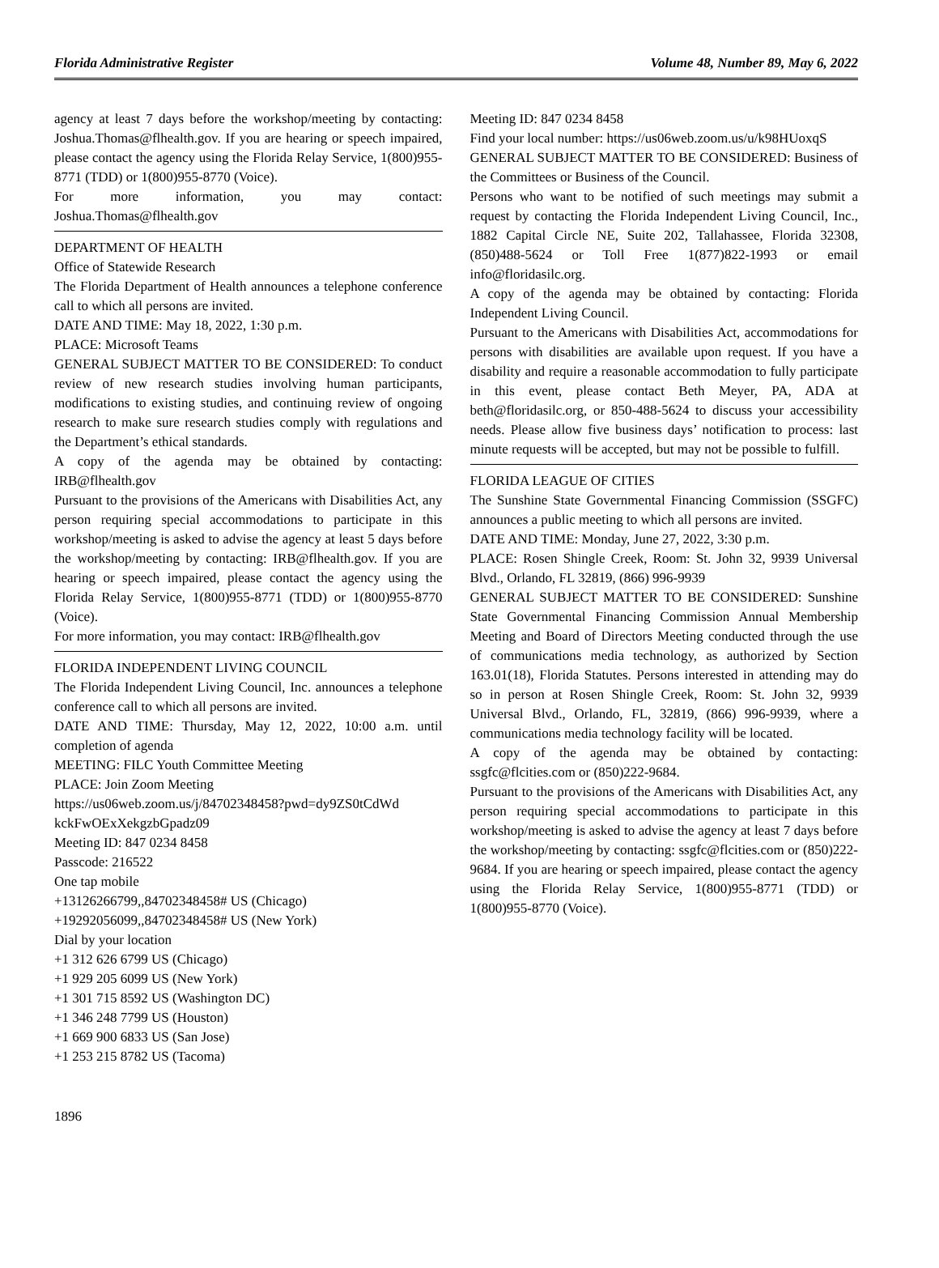Florida Administrative Register Volume 48, Number 89, May 6, 2022
agency at least 7 days before the workshop/meeting by contacting: Joshua.Thomas@flhealth.gov. If you are hearing or speech impaired, please contact the agency using the Florida Relay Service, 1(800)955-8771 (TDD) or 1(800)955-8770 (Voice).
For more information, you may contact: Joshua.Thomas@flhealth.gov
DEPARTMENT OF HEALTH
Office of Statewide Research
The Florida Department of Health announces a telephone conference call to which all persons are invited.
DATE AND TIME: May 18, 2022, 1:30 p.m.
PLACE: Microsoft Teams
GENERAL SUBJECT MATTER TO BE CONSIDERED: To conduct review of new research studies involving human participants, modifications to existing studies, and continuing review of ongoing research to make sure research studies comply with regulations and the Department’s ethical standards.
A copy of the agenda may be obtained by contacting: IRB@flhealth.gov
Pursuant to the provisions of the Americans with Disabilities Act, any person requiring special accommodations to participate in this workshop/meeting is asked to advise the agency at least 5 days before the workshop/meeting by contacting: IRB@flhealth.gov. If you are hearing or speech impaired, please contact the agency using the Florida Relay Service, 1(800)955-8771 (TDD) or 1(800)955-8770 (Voice).
For more information, you may contact: IRB@flhealth.gov
FLORIDA INDEPENDENT LIVING COUNCIL
The Florida Independent Living Council, Inc. announces a telephone conference call to which all persons are invited.
DATE AND TIME: Thursday, May 12, 2022, 10:00 a.m. until completion of agenda
MEETING: FILC Youth Committee Meeting
PLACE: Join Zoom Meeting
https://us06web.zoom.us/j/84702348458?pwd=dy9ZS0tCdWd kckFwOExXekgzbGpadz09
Meeting ID: 847 0234 8458
Passcode: 216522
One tap mobile
+13126266799,,84702348458# US (Chicago)
+19292056099,,84702348458# US (New York)
Dial by your location
+1 312 626 6799 US (Chicago)
+1 929 205 6099 US (New York)
+1 301 715 8592 US (Washington DC)
+1 346 248 7799 US (Houston)
+1 669 900 6833 US (San Jose)
+1 253 215 8782 US (Tacoma)
Meeting ID: 847 0234 8458
Find your local number: https://us06web.zoom.us/u/k98HUoxqS
GENERAL SUBJECT MATTER TO BE CONSIDERED: Business of the Committees or Business of the Council.
Persons who want to be notified of such meetings may submit a request by contacting the Florida Independent Living Council, Inc., 1882 Capital Circle NE, Suite 202, Tallahassee, Florida 32308, (850)488-5624 or Toll Free 1(877)822-1993 or email info@floridasilc.org.
A copy of the agenda may be obtained by contacting: Florida Independent Living Council.
Pursuant to the Americans with Disabilities Act, accommodations for persons with disabilities are available upon request. If you have a disability and require a reasonable accommodation to fully participate in this event, please contact Beth Meyer, PA, ADA at beth@floridasilc.org, or 850-488-5624 to discuss your accessibility needs. Please allow five business days’ notification to process: last minute requests will be accepted, but may not be possible to fulfill.
FLORIDA LEAGUE OF CITIES
The Sunshine State Governmental Financing Commission (SSGFC) announces a public meeting to which all persons are invited.
DATE AND TIME: Monday, June 27, 2022, 3:30 p.m.
PLACE: Rosen Shingle Creek, Room: St. John 32, 9939 Universal Blvd., Orlando, FL 32819, (866) 996-9939
GENERAL SUBJECT MATTER TO BE CONSIDERED: Sunshine State Governmental Financing Commission Annual Membership Meeting and Board of Directors Meeting conducted through the use of communications media technology, as authorized by Section 163.01(18), Florida Statutes. Persons interested in attending may do so in person at Rosen Shingle Creek, Room: St. John 32, 9939 Universal Blvd., Orlando, FL, 32819, (866) 996-9939, where a communications media technology facility will be located.
A copy of the agenda may be obtained by contacting: ssgfc@flcities.com or (850)222-9684.
Pursuant to the provisions of the Americans with Disabilities Act, any person requiring special accommodations to participate in this workshop/meeting is asked to advise the agency at least 7 days before the workshop/meeting by contacting: ssgfc@flcities.com or (850)222-9684. If you are hearing or speech impaired, please contact the agency using the Florida Relay Service, 1(800)955-8771 (TDD) or 1(800)955-8770 (Voice).
1896